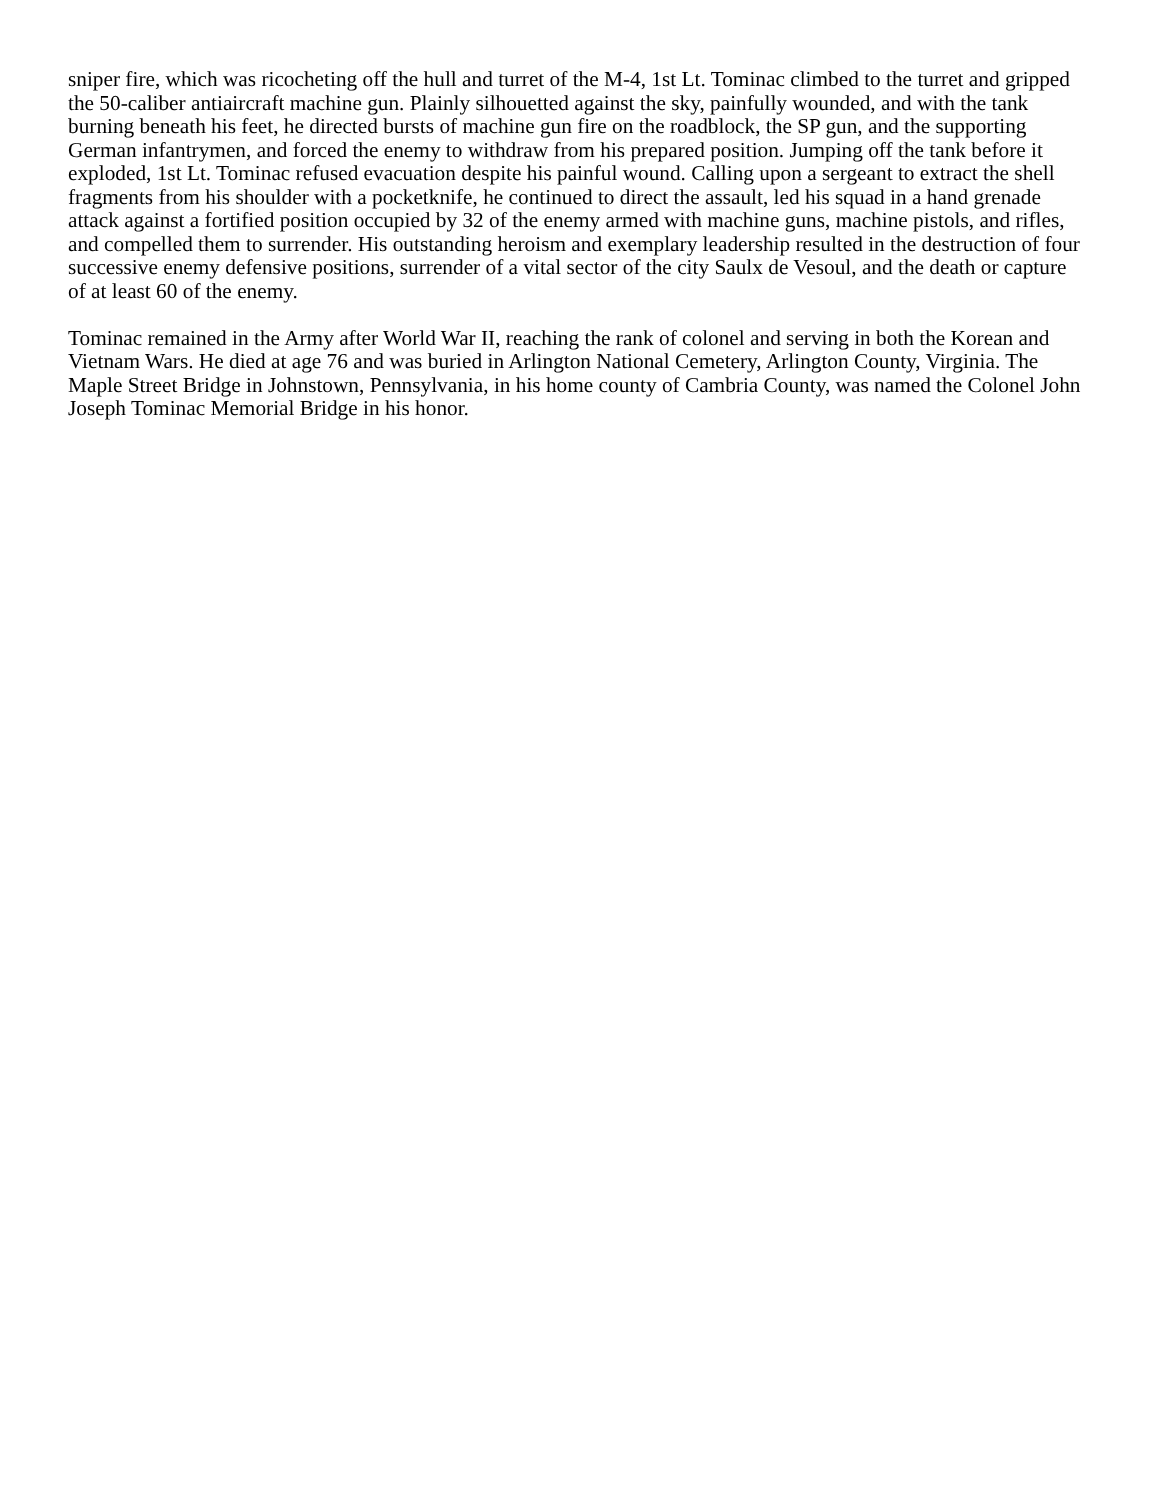sniper fire, which was ricocheting off the hull and turret of the M-4, 1st Lt. Tominac climbed to the turret and gripped the 50-caliber antiaircraft machine gun. Plainly silhouetted against the sky, painfully wounded, and with the tank burning beneath his feet, he directed bursts of machine gun fire on the roadblock, the SP gun, and the supporting German infantrymen, and forced the enemy to withdraw from his prepared position. Jumping off the tank before it exploded, 1st Lt. Tominac refused evacuation despite his painful wound. Calling upon a sergeant to extract the shell fragments from his shoulder with a pocketknife, he continued to direct the assault, led his squad in a hand grenade attack against a fortified position occupied by 32 of the enemy armed with machine guns, machine pistols, and rifles, and compelled them to surrender. His outstanding heroism and exemplary leadership resulted in the destruction of four successive enemy defensive positions, surrender of a vital sector of the city Saulx de Vesoul, and the death or capture of at least 60 of the enemy.
Tominac remained in the Army after World War II, reaching the rank of colonel and serving in both the Korean and Vietnam Wars. He died at age 76 and was buried in Arlington National Cemetery, Arlington County, Virginia. The Maple Street Bridge in Johnstown, Pennsylvania, in his home county of Cambria County, was named the Colonel John Joseph Tominac Memorial Bridge in his honor.